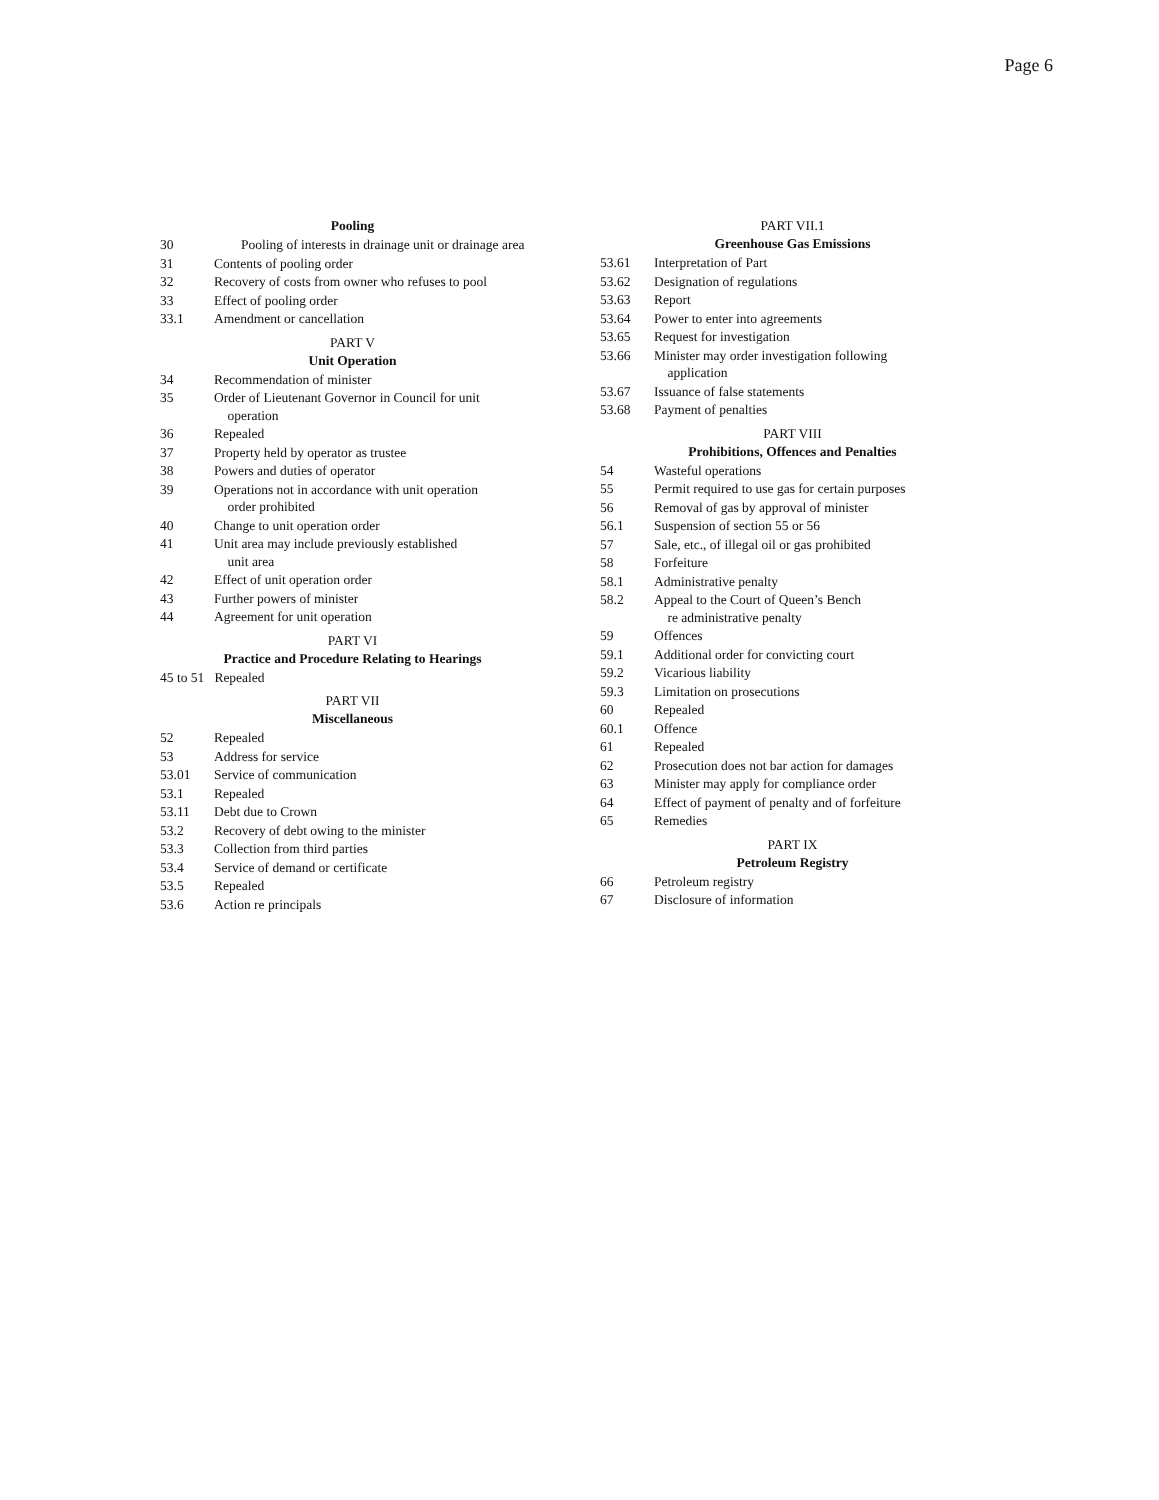Page 6
Pooling
30 Pooling of interests in drainage unit or drainage area
31 Contents of pooling order
32 Recovery of costs from owner who refuses to pool
33 Effect of pooling order
33.1 Amendment or cancellation
PART V
Unit Operation
34 Recommendation of minister
35 Order of Lieutenant Governor in Council for unit
operation
36 Repealed
37 Property held by operator as trustee
38 Powers and duties of operator
39 Operations not in accordance with unit operation
order prohibited
40 Change to unit operation order
41 Unit area may include previously established
unit area
42 Effect of unit operation order
43 Further powers of minister
44 Agreement for unit operation
PART VI
Practice and Procedure Relating to Hearings
45 to 51 Repealed
PART VII
Miscellaneous
52 Repealed
53 Address for service
53.01 Service of communication
53.1 Repealed
53.11 Debt due to Crown
53.2 Recovery of debt owing to the minister
53.3 Collection from third parties
53.4 Service of demand or certificate
53.5 Repealed
53.6 Action re principals
PART VII.1
Greenhouse Gas Emissions
53.61 Interpretation of Part
53.62 Designation of regulations
53.63 Report
53.64 Power to enter into agreements
53.65 Request for investigation
53.66 Minister may order investigation following
application
53.67 Issuance of false statements
53.68 Payment of penalties
PART VIII
Prohibitions, Offences and Penalties
54 Wasteful operations
55 Permit required to use gas for certain purposes
56 Removal of gas by approval of minister
56.1 Suspension of section 55 or 56
57 Sale, etc., of illegal oil or gas prohibited
58 Forfeiture
58.1 Administrative penalty
58.2 Appeal to the Court of Queen’s Bench
re administrative penalty
59 Offences
59.1 Additional order for convicting court
59.2 Vicarious liability
59.3 Limitation on prosecutions
60 Repealed
60.1 Offence
61 Repealed
62 Prosecution does not bar action for damages
63 Minister may apply for compliance order
64 Effect of payment of penalty and of forfeiture
65 Remedies
PART IX
Petroleum Registry
66 Petroleum registry
67 Disclosure of information